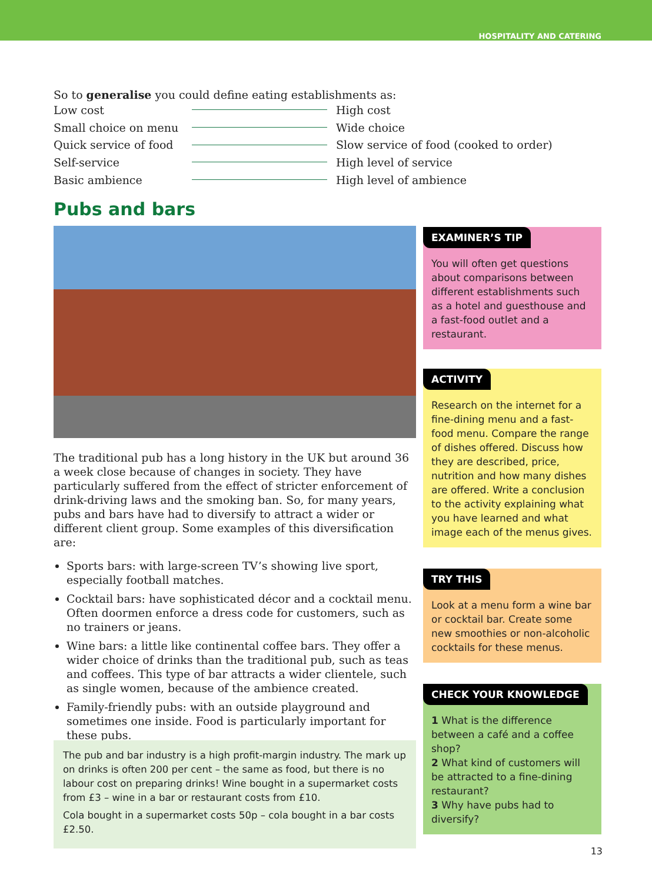HOSPITALITY AND CATERING
So to generalise you could define eating establishments as:
Low cost High cost
Small choice on menu Wide choice
Quick service of food Slow service of food (cooked to order)
Self-service High level of service
Basic ambience High level of ambience
Pubs and bars
The traditional pub has a long history in the UK but around 36 a week close because of changes in society. They have particularly suffered from the effect of stricter enforcement of drink-driving laws and the smoking ban. So, for many years, pubs and bars have had to diversify to attract a wider or different client group. Some examples of this diversification are:
Sports bars: with large-screen TV’s showing live sport, especially football matches.
Cocktail bars: have sophisticated décor and a cocktail menu. Often doormen enforce a dress code for customers, such as no trainers or jeans.
Wine bars: a little like continental coffee bars. They offer a wider choice of drinks than the traditional pub, such as teas and coffees. This type of bar attracts a wider clientele, such as single women, because of the ambience created.
Family-friendly pubs: with an outside playground and sometimes one inside. Food is particularly important for these pubs.
The pub and bar industry is a high profit-margin industry. The mark up on drinks is often 200 per cent – the same as food, but there is no labour cost on preparing drinks! Wine bought in a supermarket costs from £3 – wine in a bar or restaurant costs from £10.
Cola bought in a supermarket costs 50p – cola bought in a bar costs £2.50.
EXAMINER’S TIP
You will often get questions about comparisons between different establishments such as a hotel and guesthouse and a fast-food outlet and a restaurant.
ACTIVITY
Research on the internet for a fine-dining menu and a fast-food menu. Compare the range of dishes offered. Discuss how they are described, price, nutrition and how many dishes are offered. Write a conclusion to the activity explaining what you have learned and what image each of the menus gives.
TRY THIS
Look at a menu form a wine bar or cocktail bar. Create some new smoothies or non-alcoholic cocktails for these menus.
CHECK YOUR KNOWLEDGE
1 What is the difference between a café and a coffee shop?
2 What kind of customers will be attracted to a fine-dining restaurant?
3 Why have pubs had to diversify?
13